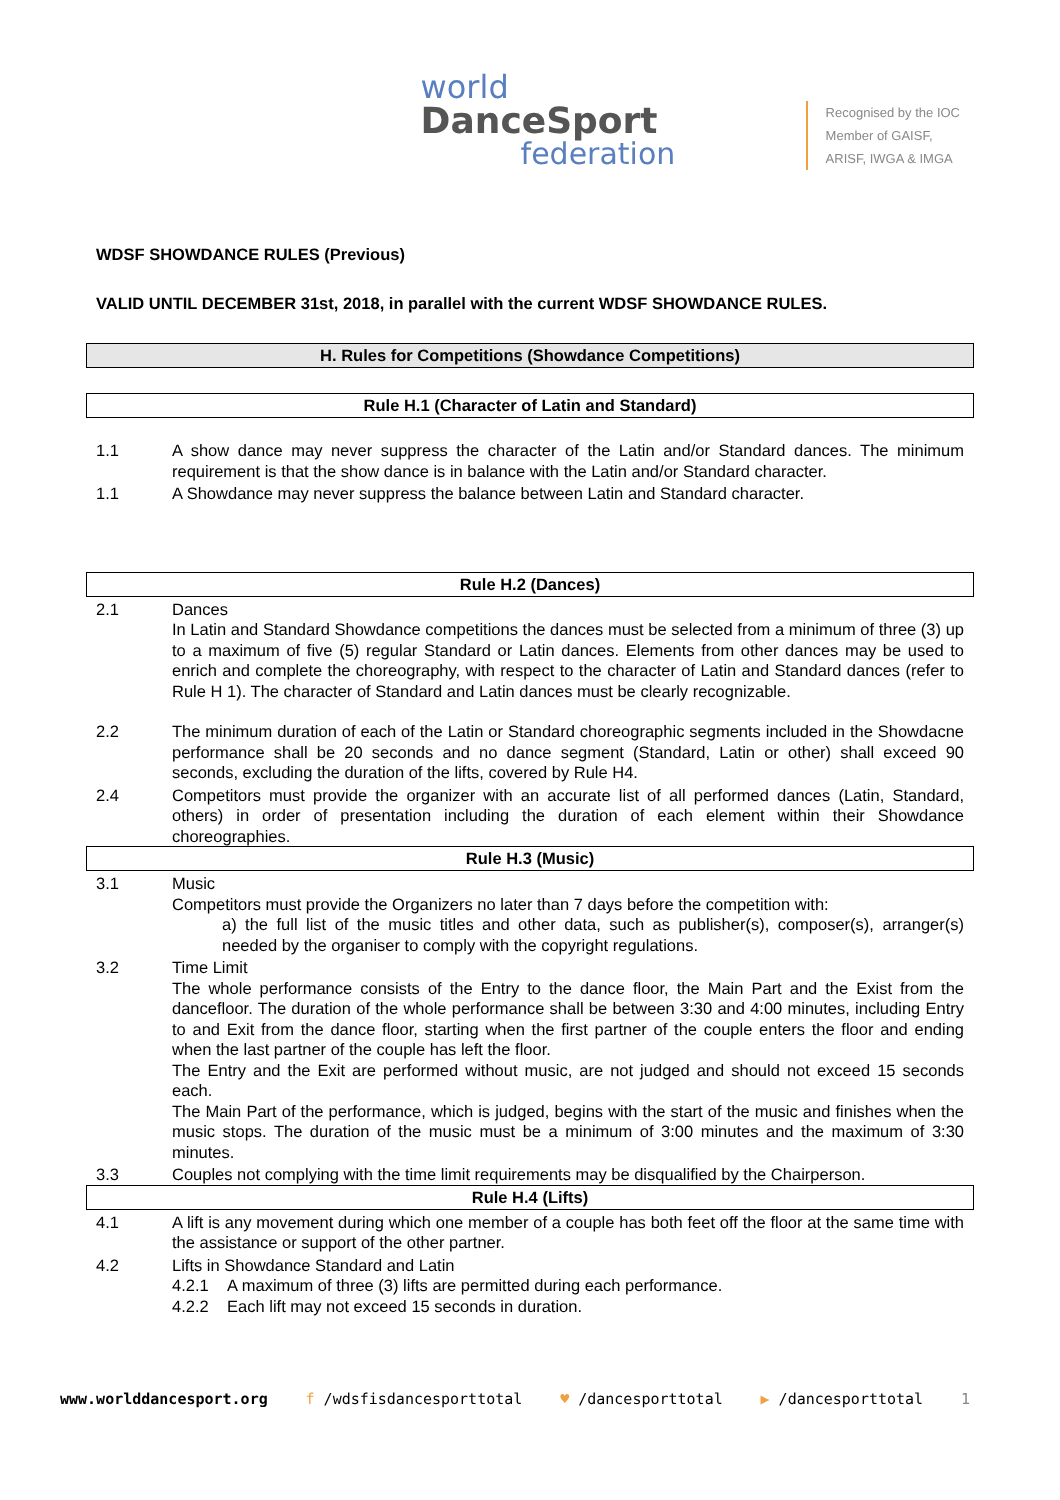world
DanceSport
federation
Recognised by the IOC
Member of GAISF,
ARISF, IWGA & IMGA
WDSF SHOWDANCE RULES (Previous)
VALID UNTIL DECEMBER 31st, 2018, in parallel with the current WDSF SHOWDANCE RULES.
H. Rules for Competitions (Showdance Competitions)
Rule H.1 (Character of Latin and Standard)
1.1 A show dance may never suppress the character of the Latin and/or Standard dances. The minimum requirement is that the show dance is in balance with the Latin and/or Standard character.
1.1 A Showdance may never suppress the balance between Latin and Standard character.
Rule H.2 (Dances)
2.1 Dances
In Latin and Standard Showdance competitions the dances must be selected from a minimum of three (3) up to a maximum of five (5) regular Standard or Latin dances. Elements from other dances may be used to enrich and complete the choreography, with respect to the character of Latin and Standard dances (refer to Rule H 1). The character of Standard and Latin dances must be clearly recognizable.
2.2 The minimum duration of each of the Latin or Standard choreographic segments included in the Showdacne performance shall be 20 seconds and no dance segment (Standard, Latin or other) shall exceed 90 seconds, excluding the duration of the lifts, covered by Rule H4.
2.4 Competitors must provide the organizer with an accurate list of all performed dances (Latin, Standard, others) in order of presentation including the duration of each element within their Showdance choreographies.
Rule H.3 (Music)
3.1 Music
Competitors must provide the Organizers no later than 7 days before the competition with:
a) the full list of the music titles and other data, such as publisher(s), composer(s), arranger(s) needed by the organiser to comply with the copyright regulations.
3.2 Time Limit
The whole performance consists of the Entry to the dance floor, the Main Part and the Exist from the dancefloor. The duration of the whole performance shall be between 3:30 and 4:00 minutes, including Entry to and Exit from the dance floor, starting when the first partner of the couple enters the floor and ending when the last partner of the couple has left the floor.
The Entry and the Exit are performed without music, are not judged and should not exceed 15 seconds each.
The Main Part of the performance, which is judged, begins with the start of the music and finishes when the music stops. The duration of the music must be a minimum of 3:00 minutes and the maximum of 3:30 minutes.
3.3 Couples not complying with the time limit requirements may be disqualified by the Chairperson.
Rule H.4 (Lifts)
4.1 A lift is any movement during which one member of a couple has both feet off the floor at the same time with the assistance or support of the other partner.
4.2 Lifts in Showdance Standard and Latin
4.2.1 A maximum of three (3) lifts are permitted during each performance.
4.2.2 Each lift may not exceed 15 seconds in duration.
www.worlddancesport.org f /wdsfisdancesporttotal ♥ /dancesporttotal ▶ /dancesporttotal 1